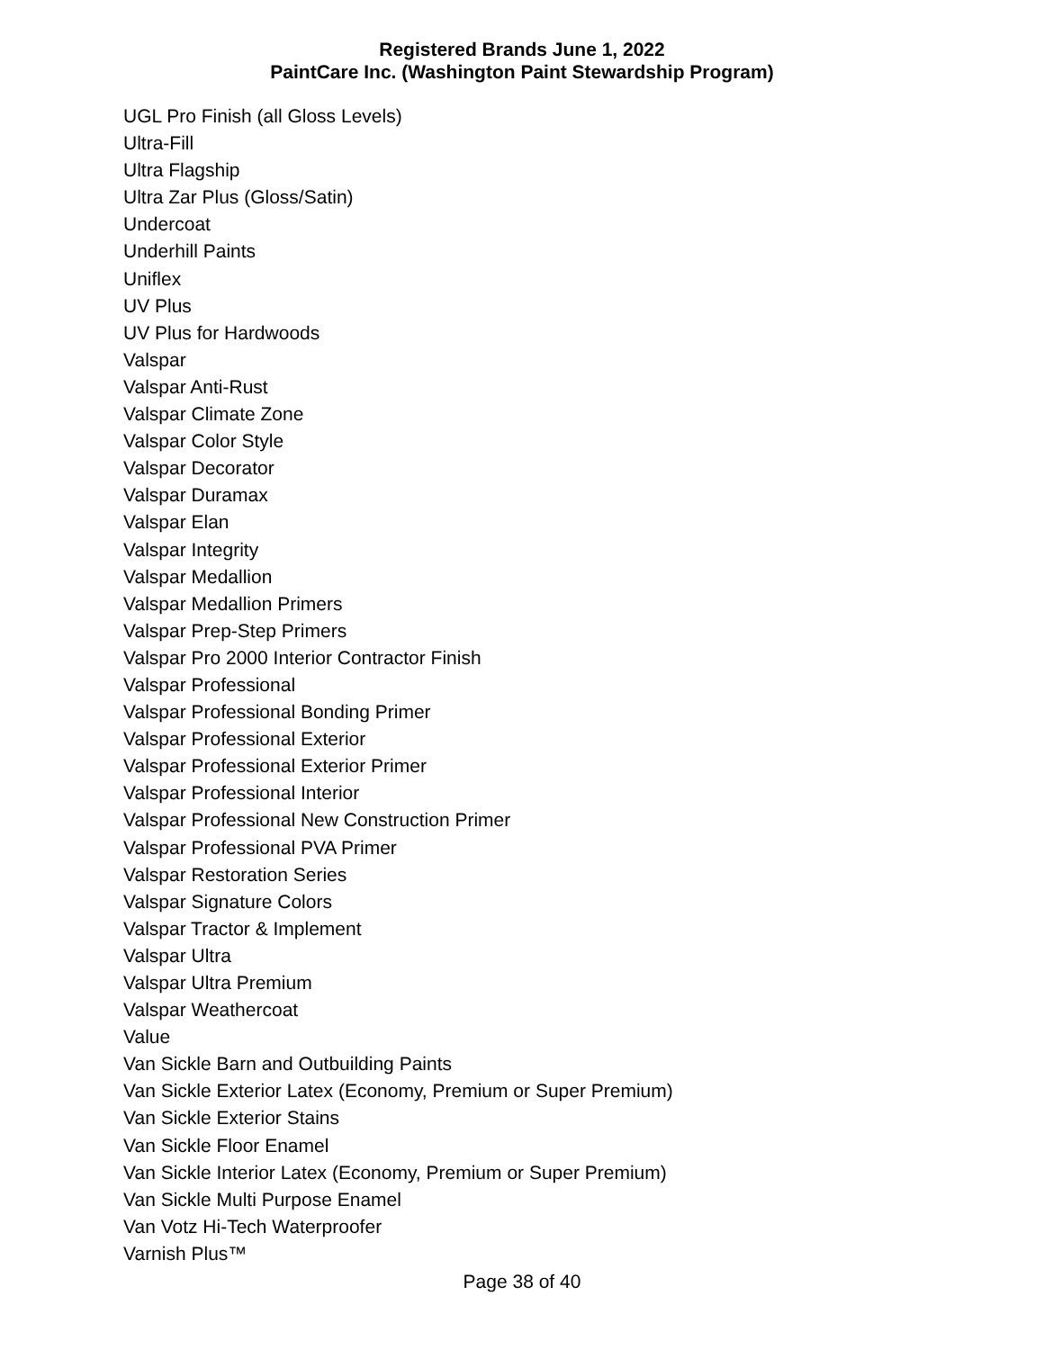Registered Brands June 1, 2022
PaintCare Inc. (Washington Paint Stewardship Program)
UGL Pro Finish (all Gloss Levels)
Ultra-Fill
Ultra Flagship
Ultra Zar Plus (Gloss/Satin)
Undercoat
Underhill Paints
Uniflex
UV Plus
UV Plus for Hardwoods
Valspar
Valspar Anti-Rust
Valspar Climate Zone
Valspar Color Style
Valspar Decorator
Valspar Duramax
Valspar Elan
Valspar Integrity
Valspar Medallion
Valspar Medallion Primers
Valspar Prep-Step Primers
Valspar Pro 2000 Interior Contractor Finish
Valspar Professional
Valspar Professional Bonding Primer
Valspar Professional Exterior
Valspar Professional Exterior Primer
Valspar Professional Interior
Valspar Professional New Construction Primer
Valspar Professional PVA Primer
Valspar Restoration Series
Valspar Signature Colors
Valspar Tractor & Implement
Valspar Ultra
Valspar Ultra Premium
Valspar Weathercoat
Value
Van Sickle Barn and Outbuilding Paints
Van Sickle Exterior Latex (Economy, Premium or Super Premium)
Van Sickle Exterior Stains
Van Sickle Floor Enamel
Van Sickle Interior Latex (Economy, Premium or Super Premium)
Van Sickle Multi Purpose Enamel
Van Votz Hi-Tech Waterproofer
Varnish Plus™
Page 38 of 40